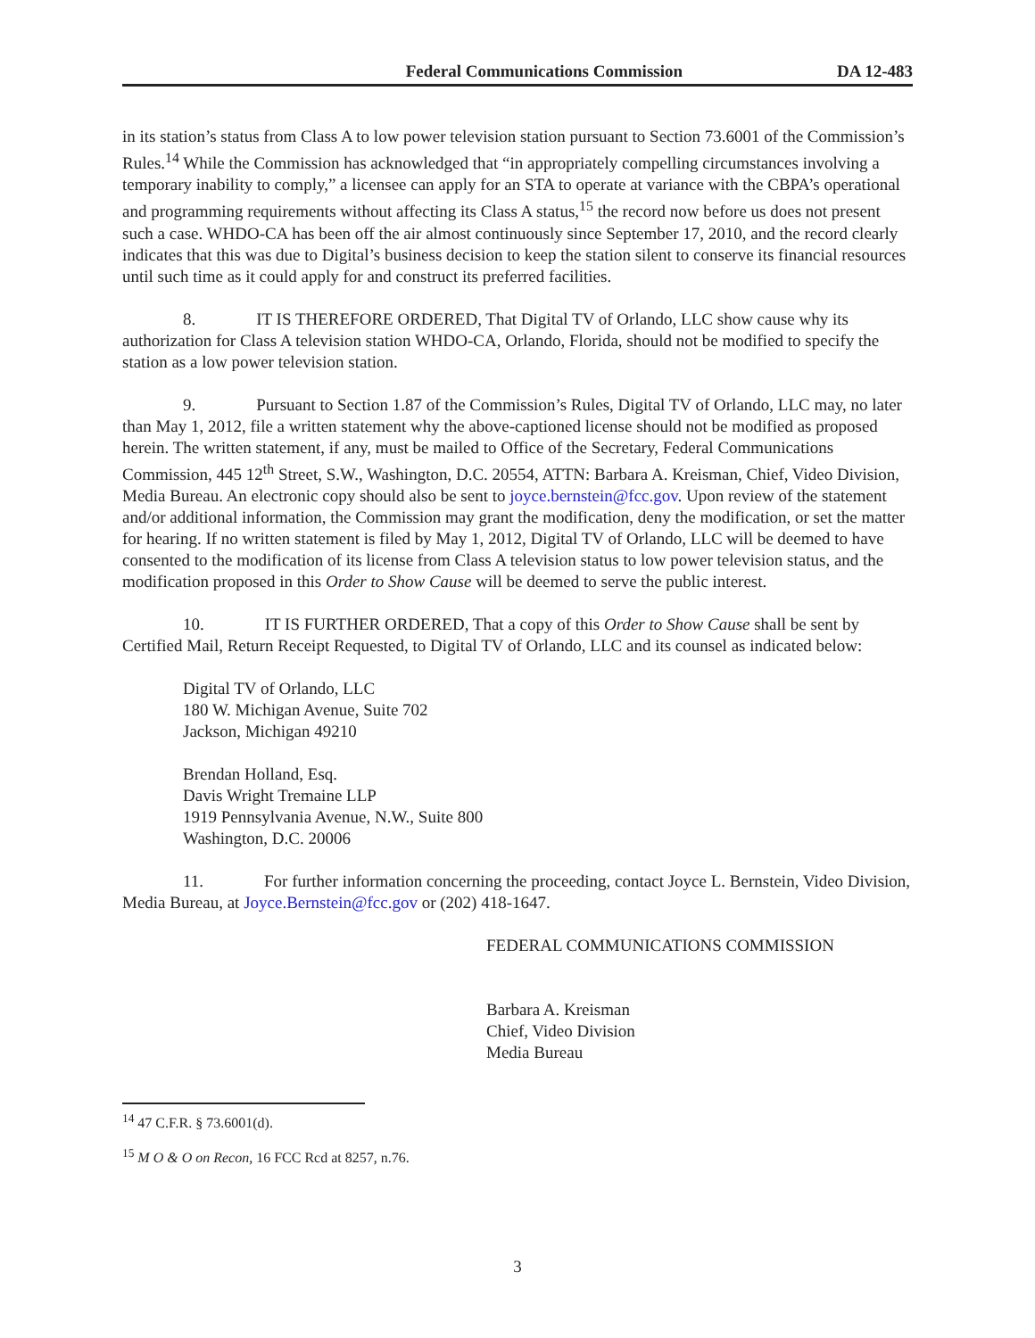Federal Communications Commission DA 12-483
in its station’s status from Class A to low power television station pursuant to Section 73.6001 of the Commission’s Rules.<sup>14</sup> While the Commission has acknowledged that “in appropriately compelling circumstances involving a temporary inability to comply,” a licensee can apply for an STA to operate at variance with the CBPA’s operational and programming requirements without affecting its Class A status,<sup>15</sup> the record now before us does not present such a case. WHDO-CA has been off the air almost continuously since September 17, 2010, and the record clearly indicates that this was due to Digital’s business decision to keep the station silent to conserve its financial resources until such time as it could apply for and construct its preferred facilities.
8. IT IS THEREFORE ORDERED, That Digital TV of Orlando, LLC show cause why its authorization for Class A television station WHDO-CA, Orlando, Florida, should not be modified to specify the station as a low power television station.
9. Pursuant to Section 1.87 of the Commission’s Rules, Digital TV of Orlando, LLC may, no later than May 1, 2012, file a written statement why the above-captioned license should not be modified as proposed herein. The written statement, if any, must be mailed to Office of the Secretary, Federal Communications Commission, 445 12<sup>th</sup> Street, S.W., Washington, D.C. 20554, ATTN: Barbara A. Kreisman, Chief, Video Division, Media Bureau. An electronic copy should also be sent to joyce.bernstein@fcc.gov. Upon review of the statement and/or additional information, the Commission may grant the modification, deny the modification, or set the matter for hearing. If no written statement is filed by May 1, 2012, Digital TV of Orlando, LLC will be deemed to have consented to the modification of its license from Class A television status to low power television status, and the modification proposed in this Order to Show Cause will be deemed to serve the public interest.
10. IT IS FURTHER ORDERED, That a copy of this Order to Show Cause shall be sent by Certified Mail, Return Receipt Requested, to Digital TV of Orlando, LLC and its counsel as indicated below:
Digital TV of Orlando, LLC
180 W. Michigan Avenue, Suite 702
Jackson, Michigan 49210
Brendan Holland, Esq.
Davis Wright Tremaine LLP
1919 Pennsylvania Avenue, N.W., Suite 800
Washington, D.C. 20006
11. For further information concerning the proceeding, contact Joyce L. Bernstein, Video Division, Media Bureau, at Joyce.Bernstein@fcc.gov or (202) 418-1647.
FEDERAL COMMUNICATIONS COMMISSION
Barbara A. Kreisman
Chief, Video Division
Media Bureau
<sup>14</sup> 47 C.F.R. § 73.6001(d).
<sup>15</sup> M O & O on Recon, 16 FCC Rcd at 8257, n.76.
3